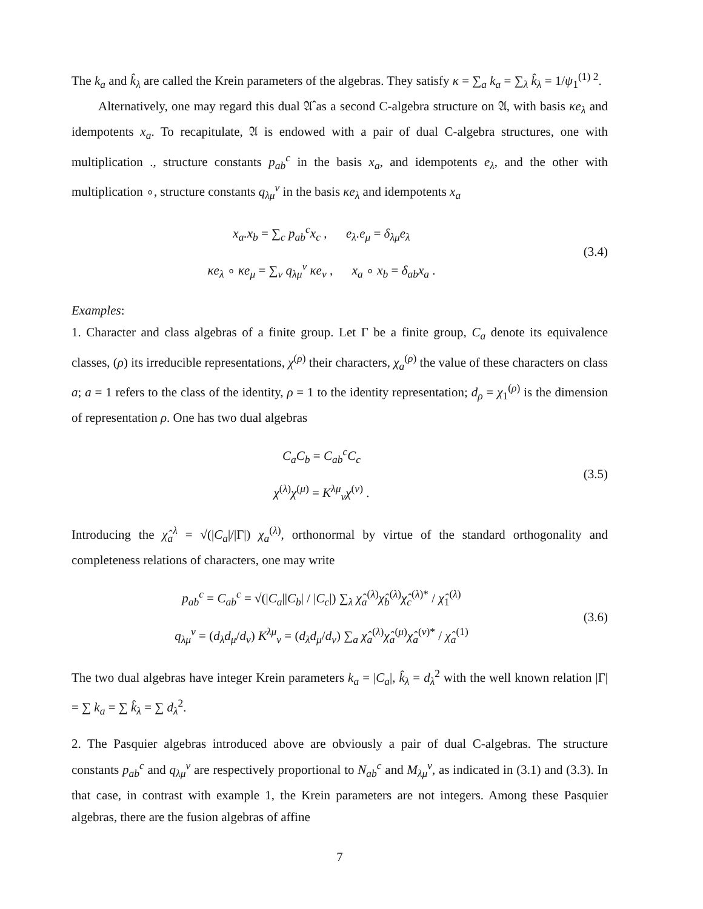The k<sub>a</sub> and k̂<sub>λ</sub> are called the Krein parameters of the algebras. They satisfy κ = ∑<sub>a</sub> k<sub>a</sub> = ∑<sub>λ</sub> k̂<sub>λ</sub> = 1/ψ<sub>1</sub><sup>(1) 2</sup>.
Alternatively, one may regard this dual 𝔄̂ as a second C-algebra structure on 𝔄, with basis κe<sub>λ</sub> and idempotents x<sub>a</sub>. To recapitulate, 𝔄 is endowed with a pair of dual C-algebra structures, one with multiplication ., structure constants p<sub>ab</sub><sup>c</sup> in the basis x<sub>a</sub>, and idempotents e<sub>λ</sub>, and the other with multiplication ∘, structure constants q<sub>λμ</sub><sup>ν</sup> in the basis κe<sub>λ</sub> and idempotents x<sub>a</sub>
x<sub>a</sub>.x<sub>b</sub> = ∑<sub>c</sub> p<sub>ab</sub><sup>c</sup>x<sub>c</sub> , e<sub>λ</sub>.e<sub>μ</sub> = δ<sub>λμ</sub>e<sub>λ</sub>
κe<sub>λ</sub> ∘ κe<sub>μ</sub> = ∑<sub>ν</sub> q<sub>λμ</sub><sup>ν</sup> κe<sub>ν</sub> , x<sub>a</sub> ∘ x<sub>b</sub> = δ<sub>ab</sub>x<sub>a</sub> .
(3.4)
Examples:
1. Character and class algebras of a finite group. Let Γ be a finite group, C<sub>a</sub> denote its equivalence classes, (ρ) its irreducible representations, χ<sup>(ρ)</sup> their characters, χ<sub>a</sub><sup>(ρ)</sup> the value of these characters on class a; a = 1 refers to the class of the identity, ρ = 1 to the identity representation; d<sub>ρ</sub> = χ<sub>1</sub><sup>(ρ)</sup> is the dimension of representation ρ. One has two dual algebras
C<sub>a</sub>C<sub>b</sub> = C<sub>ab</sub><sup>c</sup>C<sub>c</sub>
χ<sup>(λ)</sup>χ<sup>(μ)</sup> = K<sup>λμ</sup><sub>ν</sub>χ<sup>(ν)</sup> .
(3.5)
Introducing the χ̂<sub>a</sub><sup>λ</sup> = √(|C<sub>a</sub>|/|Γ|) χ<sub>a</sub><sup>(λ)</sup>, orthonormal by virtue of the standard orthogonality and completeness relations of characters, one may write
p<sub>ab</sub><sup>c</sup> = C<sub>ab</sub><sup>c</sup> = √(|C<sub>a</sub>||C<sub>b</sub>| / |C<sub>c</sub>|) ∑<sub>λ</sub> χ̂<sub>a</sub><sup>(λ)</sup>χ̂<sub>b</sub><sup>(λ)</sup>χ̂<sub>c</sub><sup>(λ)*</sup> / χ̂<sub>1</sub><sup>(λ)</sup>
q<sub>λμ</sub><sup>ν</sup> = (d<sub>λ</sub>d<sub>μ</sub>/d<sub>ν</sub>) K<sup>λμ</sup><sub>ν</sub> = (d<sub>λ</sub>d<sub>μ</sub>/d<sub>ν</sub>) ∑<sub>a</sub> χ̂<sub>a</sub><sup>(λ)</sup>χ̂<sub>a</sub><sup>(μ)</sup>χ̂<sub>a</sub><sup>(ν)*</sup> / χ̂<sub>a</sub><sup>(1)</sup>
(3.6)
The two dual algebras have integer Krein parameters k<sub>a</sub> = |C<sub>a</sub>|, k̂<sub>λ</sub> = d<sub>λ</sub><sup>2</sup> with the well known relation |Γ| = ∑ k<sub>a</sub> = ∑ k̂<sub>λ</sub> = ∑ d<sub>λ</sub><sup>2</sup>.
2. The Pasquier algebras introduced above are obviously a pair of dual C-algebras. The structure constants p<sub>ab</sub><sup>c</sup> and q<sub>λμ</sub><sup>ν</sup> are respectively proportional to N<sub>ab</sub><sup>c</sup> and M<sub>λμ</sub><sup>ν</sup>, as indicated in (3.1) and (3.3). In that case, in contrast with example 1, the Krein parameters are not integers. Among these Pasquier algebras, there are the fusion algebras of affine
7